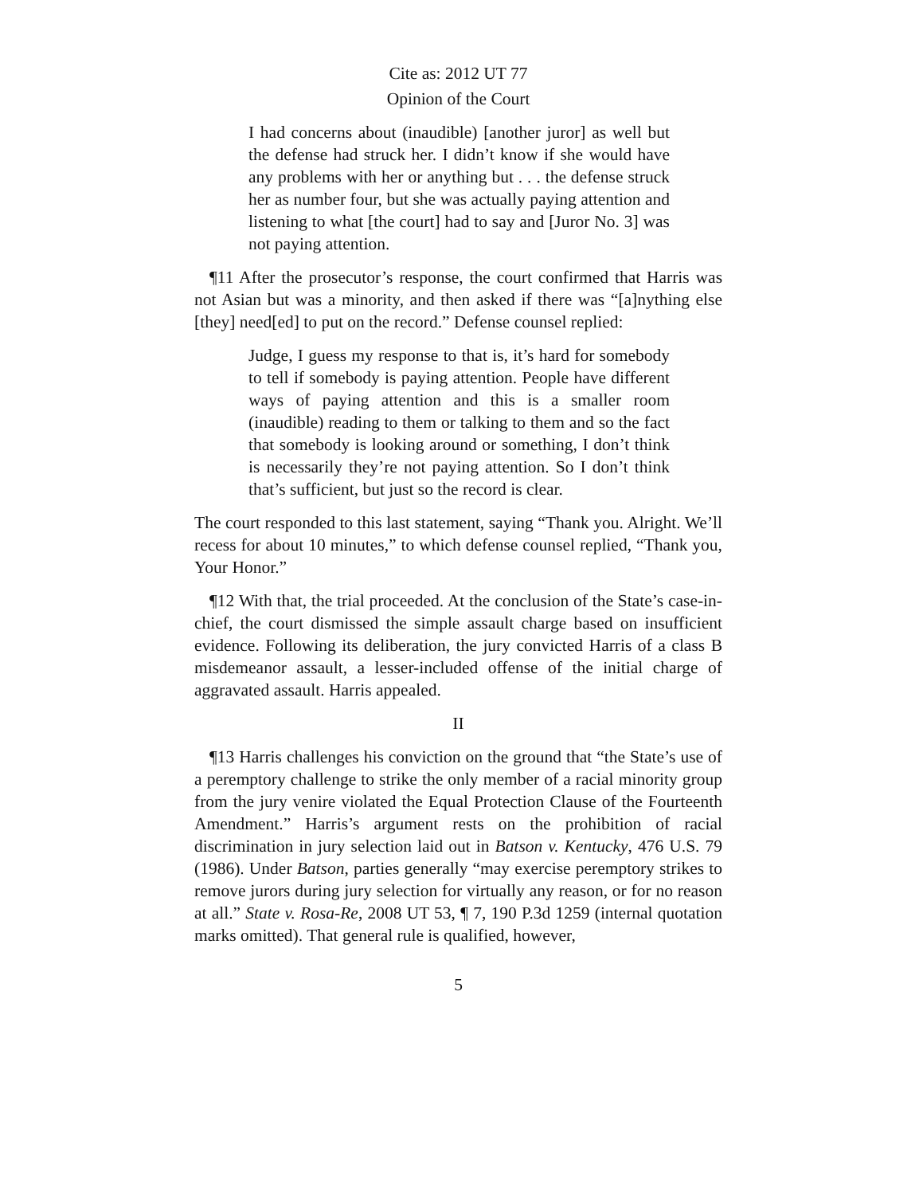Cite as: 2012 UT 77
Opinion of the Court
I had concerns about (inaudible) [another juror] as well but the defense had struck her. I didn’t know if she would have any problems with her or anything but . . . the defense struck her as number four, but she was actually paying attention and listening to what [the court] had to say and [Juror No. 3] was not paying attention.
¶11 After the prosecutor’s response, the court confirmed that Harris was not Asian but was a minority, and then asked if there was “[a]nything else [they] need[ed] to put on the record.” Defense counsel replied:
Judge, I guess my response to that is, it’s hard for somebody to tell if somebody is paying attention. People have different ways of paying attention and this is a smaller room (inaudible) reading to them or talking to them and so the fact that somebody is looking around or something, I don’t think is necessarily they’re not paying attention. So I don’t think that’s sufficient, but just so the record is clear.
The court responded to this last statement, saying “Thank you. Alright. We’ll recess for about 10 minutes,” to which defense counsel replied, “Thank you, Your Honor.”
¶12 With that, the trial proceeded. At the conclusion of the State’s case-in-chief, the court dismissed the simple assault charge based on insufficient evidence. Following its deliberation, the jury convicted Harris of a class B misdemeanor assault, a lesser-included offense of the initial charge of aggravated assault. Harris appealed.
II
¶13 Harris challenges his conviction on the ground that “the State’s use of a peremptory challenge to strike the only member of a racial minority group from the jury venire violated the Equal Protection Clause of the Fourteenth Amendment.” Harris’s argument rests on the prohibition of racial discrimination in jury selection laid out in Batson v. Kentucky, 476 U.S. 79 (1986). Under Batson, parties generally “may exercise peremptory strikes to remove jurors during jury selection for virtually any reason, or for no reason at all.” State v. Rosa-Re, 2008 UT 53, ¶ 7, 190 P.3d 1259 (internal quotation marks omitted). That general rule is qualified, however,
5